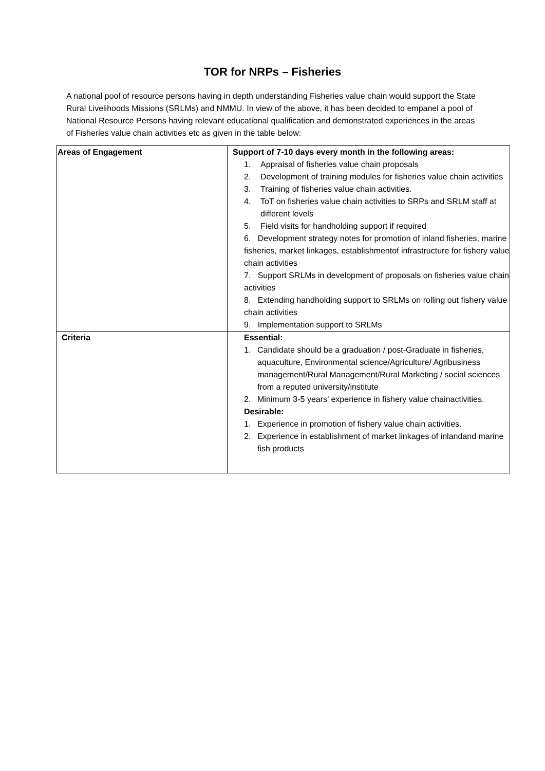TOR for NRPs – Fisheries
A national pool of resource persons having in depth understanding Fisheries value chain would support the State Rural Livelihoods Missions (SRLMs) and NMMU. In view of the above, it has been decided to empanel a pool of National Resource Persons having relevant educational qualification and demonstrated experiences in the areas of Fisheries value chain activities etc as given in the table below:
| Areas of Engagement | Support of 7-10 days every month in the following areas: 1. Appraisal of fisheries value chain proposals 2. Development of training modules for fisheries value chain activities 3. Training of fisheries value chain activities. 4. ToT on fisheries value chain activities to SRPs and SRLM staff at different levels 5. Field visits for handholding support if required 6. Development strategy notes for promotion of inland fisheries, marine fisheries, market linkages, establishmentof infrastructure for fishery value chain activities 7. Support SRLMs in development of proposals on fisheries value chain activities 8. Extending handholding support to SRLMs on rolling out fishery value chain activities 9. Implementation support to SRLMs |
| Criteria | Essential: 1. Candidate should be a graduation / post-Graduate in fisheries, aquaculture, Environmental science/Agriculture/ Agribusiness management/Rural Management/Rural Marketing / social sciences from a reputed university/institute 2. Minimum 3-5 years’ experience in fishery value chainactivities. Desirable: 1. Experience in promotion of fishery value chain activities. 2. Experience in establishment of market linkages of inlandand marine fish products |